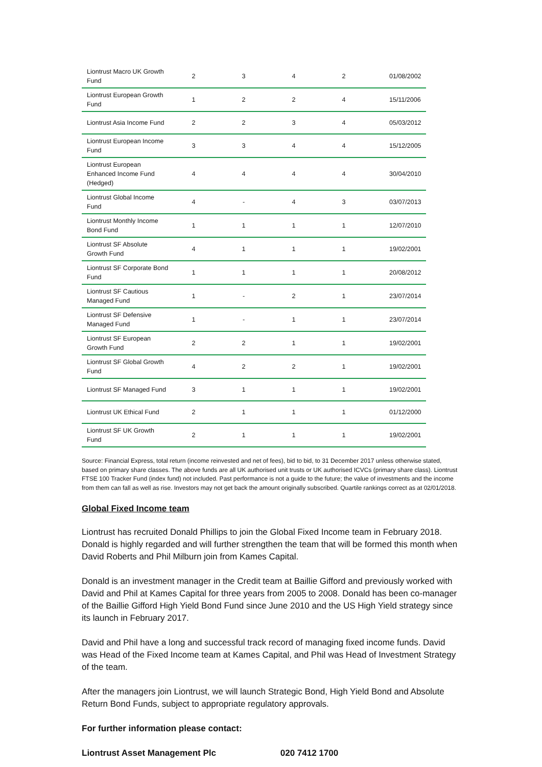| Liontrust Macro UK Growth Fund | 2 | 3 | 4 | 2 | 01/08/2002 |
| Liontrust European Growth Fund | 1 | 2 | 2 | 4 | 15/11/2006 |
| Liontrust Asia Income Fund | 2 | 2 | 3 | 4 | 05/03/2012 |
| Liontrust European Income Fund | 3 | 3 | 4 | 4 | 15/12/2005 |
| Liontrust European Enhanced Income Fund (Hedged) | 4 | 4 | 4 | 4 | 30/04/2010 |
| Liontrust Global Income Fund | 4 | - | 4 | 3 | 03/07/2013 |
| Liontrust Monthly Income Bond Fund | 1 | 1 | 1 | 1 | 12/07/2010 |
| Liontrust SF Absolute Growth Fund | 4 | 1 | 1 | 1 | 19/02/2001 |
| Liontrust SF Corporate Bond Fund | 1 | 1 | 1 | 1 | 20/08/2012 |
| Liontrust SF Cautious Managed Fund | 1 | - | 2 | 1 | 23/07/2014 |
| Liontrust SF Defensive Managed Fund | 1 | - | 1 | 1 | 23/07/2014 |
| Liontrust SF European Growth Fund | 2 | 2 | 1 | 1 | 19/02/2001 |
| Liontrust SF Global Growth Fund | 4 | 2 | 2 | 1 | 19/02/2001 |
| Liontrust SF Managed Fund | 3 | 1 | 1 | 1 | 19/02/2001 |
| Liontrust UK Ethical Fund | 2 | 1 | 1 | 1 | 01/12/2000 |
| Liontrust SF UK Growth Fund | 2 | 1 | 1 | 1 | 19/02/2001 |
Source: Financial Express, total return (income reinvested and net of fees), bid to bid, to 31 December 2017 unless otherwise stated, based on primary share classes. The above funds are all UK authorised unit trusts or UK authorised ICVCs (primary share class). Liontrust FTSE 100 Tracker Fund (index fund) not included. Past performance is not a guide to the future; the value of investments and the income from them can fall as well as rise. Investors may not get back the amount originally subscribed. Quartile rankings correct as at 02/01/2018.
Global Fixed Income team
Liontrust has recruited Donald Phillips to join the Global Fixed Income team in February 2018. Donald is highly regarded and will further strengthen the team that will be formed this month when David Roberts and Phil Milburn join from Kames Capital.
Donald is an investment manager in the Credit team at Baillie Gifford and previously worked with David and Phil at Kames Capital for three years from 2005 to 2008. Donald has been co-manager of the Baillie Gifford High Yield Bond Fund since June 2010 and the US High Yield strategy since its launch in February 2017.
David and Phil have a long and successful track record of managing fixed income funds. David was Head of the Fixed Income team at Kames Capital, and Phil was Head of Investment Strategy of the team.
After the managers join Liontrust, we will launch Strategic Bond, High Yield Bond and Absolute Return Bond Funds, subject to appropriate regulatory approvals.
For further information please contact:
Liontrust Asset Management Plc 020 7412 1700